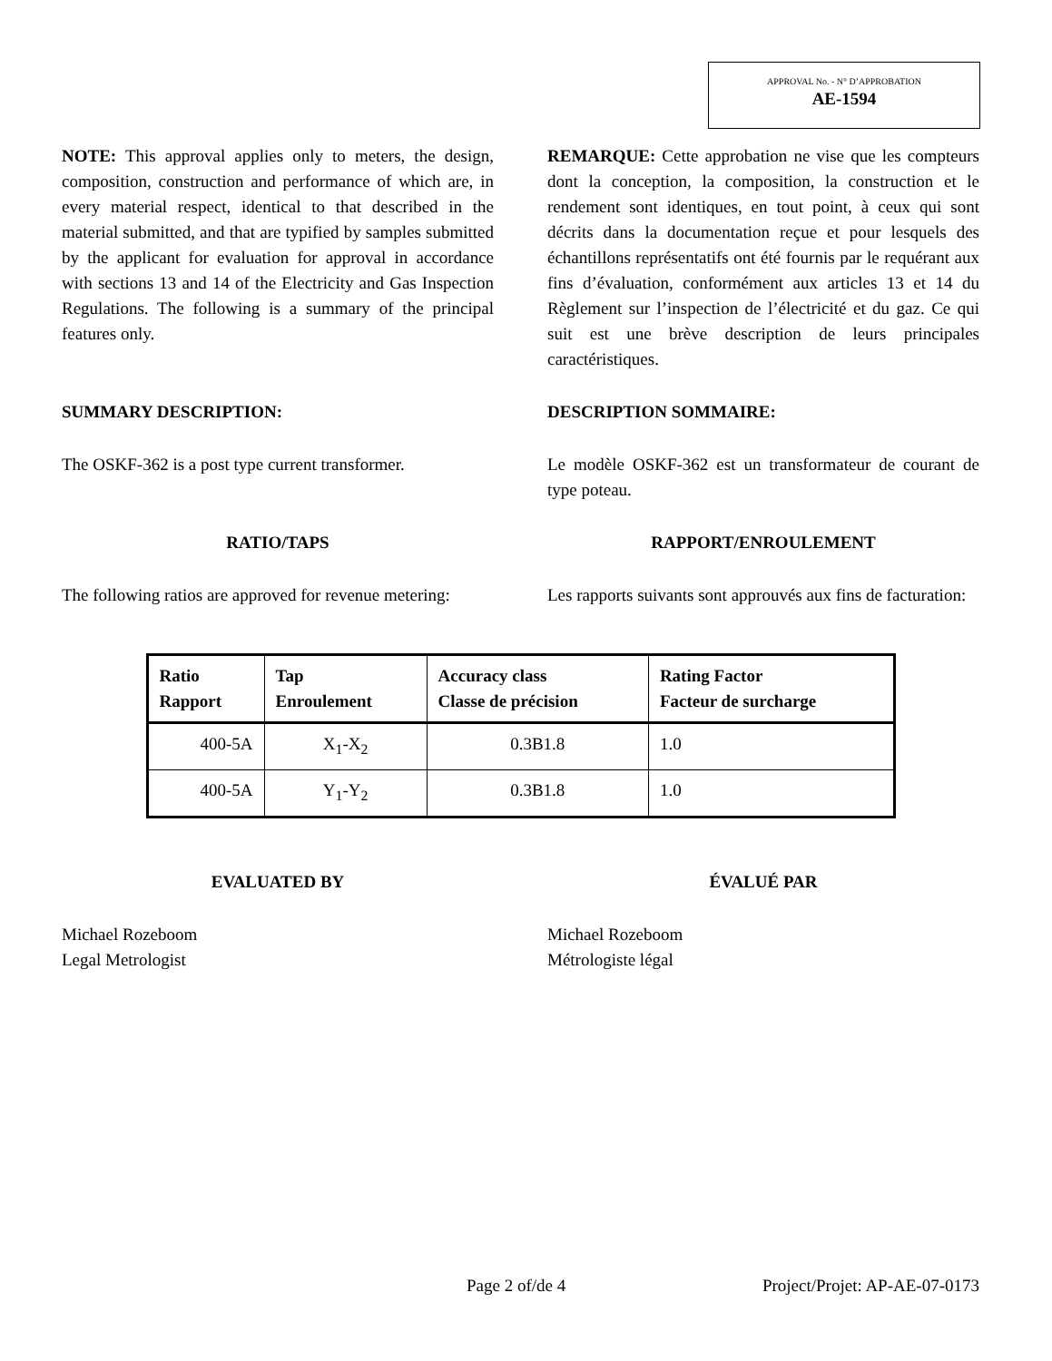APPROVAL No. - N° D’APPROBATION
AE-1594
NOTE: This approval applies only to meters, the design, composition, construction and performance of which are, in every material respect, identical to that described in the material submitted, and that are typified by samples submitted by the applicant for evaluation for approval in accordance with sections 13 and 14 of the Electricity and Gas Inspection Regulations. The following is a summary of the principal features only.
REMARQUE: Cette approbation ne vise que les compteurs dont la conception, la composition, la construction et le rendement sont identiques, en tout point, à ceux qui sont décrits dans la documentation reçue et pour lesquels des échantillons représentatifs ont été fournis par le requérant aux fins d’évaluation, conformément aux articles 13 et 14 du Règlement sur l’inspection de l’électricité et du gaz. Ce qui suit est une brève description de leurs principales caractéristiques.
SUMMARY DESCRIPTION: DESCRIPTION SOMMAIRE:
The OSKF-362 is a post type current transformer.
Le modèle OSKF-362 est un transformateur de courant de type poteau.
RATIO/TAPS RAPPORT/ENROULEMENT
The following ratios are approved for revenue metering:
Les rapports suivants sont approuvés aux fins de facturation:
| Ratio Rapport | Tap Enroulement | Accuracy class Classe de précision | Rating Factor Facteur de surcharge |
| --- | --- | --- | --- |
| 400-5A | X<sub>1</sub>-X<sub>2</sub> | 0.3B1.8 | 1.0 |
| 400-5A | Y<sub>1</sub>-Y<sub>2</sub> | 0.3B1.8 | 1.0 |
EVALUATED BY ÉVALUÉ PAR
Michael Rozeboom
Legal Metrologist
Michael Rozeboom
Métrologiste légal
Page 2 of/de 4 Project/Projet: AP-AE-07-0173